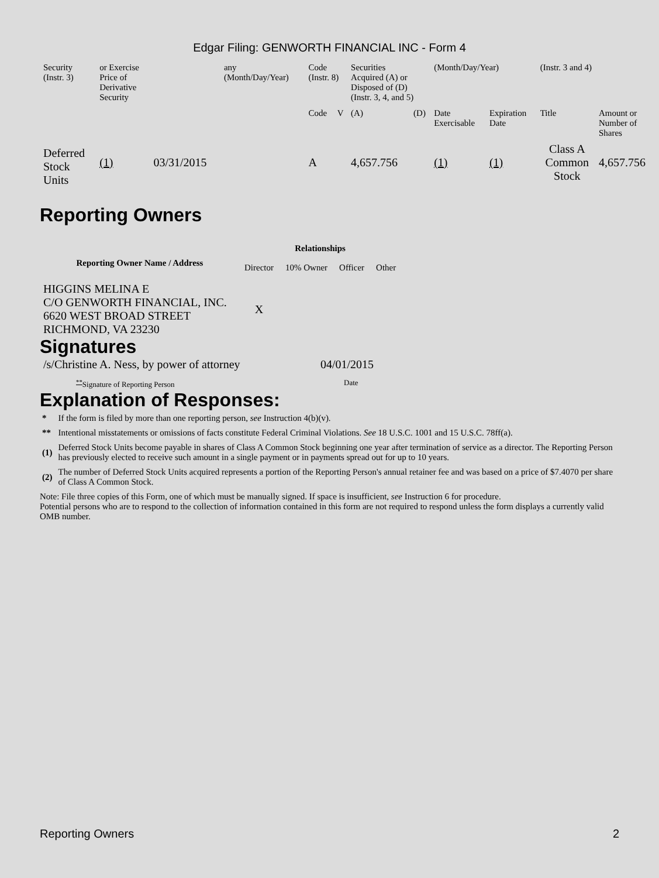Edgar Filing: GENWORTH FINANCIAL INC - Form 4
| Security (Instr. 3) | or Exercise Price of Derivative Security | | any (Month/Day/Year) | Code (Instr. 8) | | Securities Acquired (A) or Disposed of (D) (Instr. 3, 4, and 5) | | (Month/Day/Year) | | (Instr. 3 and 4) | |
| | | | | Code | V | (A) | (D) | Date Exercisable | Expiration Date | Title | Amount or Number of Shares |
| Deferred Stock Units | (1) | 03/31/2015 | | A | | 4,657.756 | | (1) | (1) | Class A Common Stock | 4,657.756 |
Reporting Owners
| Reporting Owner Name / Address | Relationships | | | |
| --- | --- | --- | --- | --- |
| | Director | 10% Owner | Officer | Other |
| HIGGINS MELINA E C/O GENWORTH FINANCIAL, INC. 6620 WEST BROAD STREET RICHMOND, VA 23230 | X | | | |
Signatures
| /s/Christine A. Ness, by power of attorney | 04/01/2015 |
| <sup>**</sup> Signature of Reporting Person | Date |
Explanation of Responses:
| * | If the form is filed by more than one reporting person, see Instruction 4(b)(v). |
| ** | Intentional misstatements or omissions of facts constitute Federal Criminal Violations. See 18 U.S.C. 1001 and 15 U.S.C. 78ff(a). |
| (1) | Deferred Stock Units become payable in shares of Class A Common Stock beginning one year after termination of service as a director. The Reporting Person has previously elected to receive such amount in a single payment or in payments spread out for up to 10 years. |
| (2) | The number of Deferred Stock Units acquired represents a portion of the Reporting Person's annual retainer fee and was based on a price of $7.4070 per share of Class A Common Stock. |
Note: File three copies of this Form, one of which must be manually signed. If space is insufficient, see Instruction 6 for procedure.
Potential persons who are to respond to the collection of information contained in this form are not required to respond unless the form displays a currently valid OMB number.
Reporting Owners 2